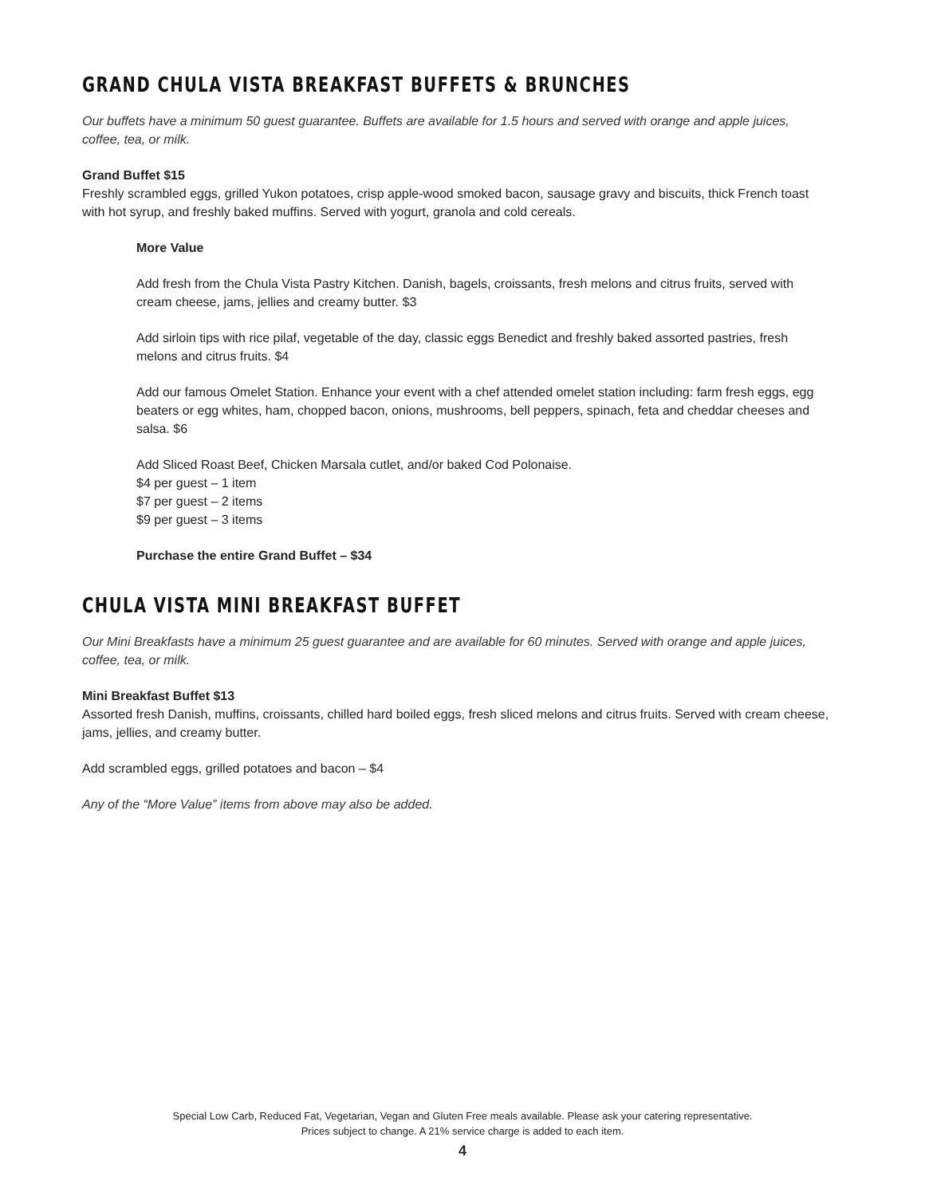GRAND CHULA VISTA BREAKFAST BUFFETS & BRUNCHES
Our buffets have a minimum 50 guest guarantee. Buffets are available for 1.5 hours and served with orange and apple juices, coffee, tea, or milk.
Grand Buffet $15
Freshly scrambled eggs, grilled Yukon potatoes, crisp apple-wood smoked bacon, sausage gravy and biscuits, thick French toast with hot syrup, and freshly baked muffins. Served with yogurt, granola and cold cereals.
More Value
Add fresh from the Chula Vista Pastry Kitchen. Danish, bagels, croissants, fresh melons and citrus fruits, served with cream cheese, jams, jellies and creamy butter. $3
Add sirloin tips with rice pilaf, vegetable of the day, classic eggs Benedict and freshly baked assorted pastries, fresh melons and citrus fruits. $4
Add our famous Omelet Station. Enhance your event with a chef attended omelet station including: farm fresh eggs, egg beaters or egg whites, ham, chopped bacon, onions, mushrooms, bell peppers, spinach, feta and cheddar cheeses and salsa. $6
Add Sliced Roast Beef, Chicken Marsala cutlet, and/or baked Cod Polonaise.
$4 per guest – 1 item
$7 per guest – 2 items
$9 per guest – 3 items
Purchase the entire Grand Buffet – $34
CHULA VISTA MINI BREAKFAST BUFFET
Our Mini Breakfasts have a minimum 25 guest guarantee and are available for 60 minutes. Served with orange and apple juices, coffee, tea, or milk.
Mini Breakfast Buffet $13
Assorted fresh Danish, muffins, croissants, chilled hard boiled eggs, fresh sliced melons and citrus fruits. Served with cream cheese, jams, jellies, and creamy butter.
Add scrambled eggs, grilled potatoes and bacon – $4
Any of the “More Value” items from above may also be added.
Special Low Carb, Reduced Fat, Vegetarian, Vegan and Gluten Free meals available. Please ask your catering representative.
Prices subject to change. A 21% service charge is added to each item.
4